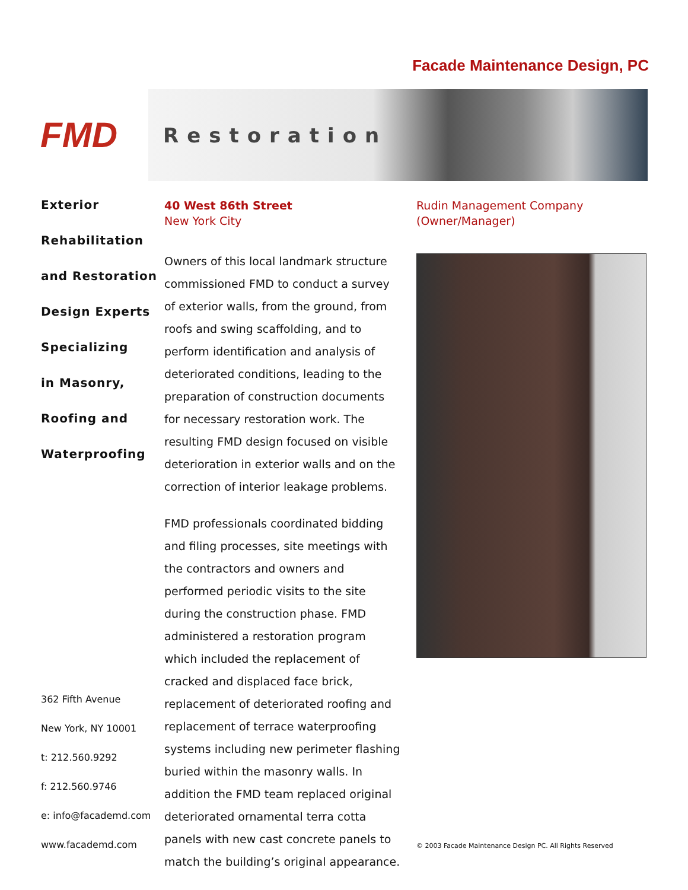Facade Maintenance Design, PC
FMD
Restoration
Exterior
Rehabilitation
and Restoration
Design Experts
Specializing
in Masonry,
Roofing and
Waterproofing
362 Fifth Avenue
New York, NY 10001
t: 212.560.9292
f: 212.560.9746
e: info@facademd.com
www.facademd.com
40 West 86th Street
New York City
Owners of this local landmark structure commissioned FMD to conduct a survey of exterior walls, from the ground, from roofs and swing scaffolding, and to perform identification and analysis of deteriorated conditions, leading to the preparation of construction documents for necessary restoration work. The resulting FMD design focused on visible deterioration in exterior walls and on the correction of interior leakage problems.
FMD professionals coordinated bidding and filing processes, site meetings with the contractors and owners and performed periodic visits to the site during the construction phase. FMD administered a restoration program which included the replacement of cracked and displaced face brick, replacement of deteriorated roofing and replacement of terrace waterproofing systems including new perimeter flashing buried within the masonry walls. In addition the FMD team replaced original deteriorated ornamental terra cotta panels with new cast concrete panels to match the building’s original appearance.
Rudin Management Company
(Owner/Manager)
© 2003 Facade Maintenance Design PC. All Rights Reserved